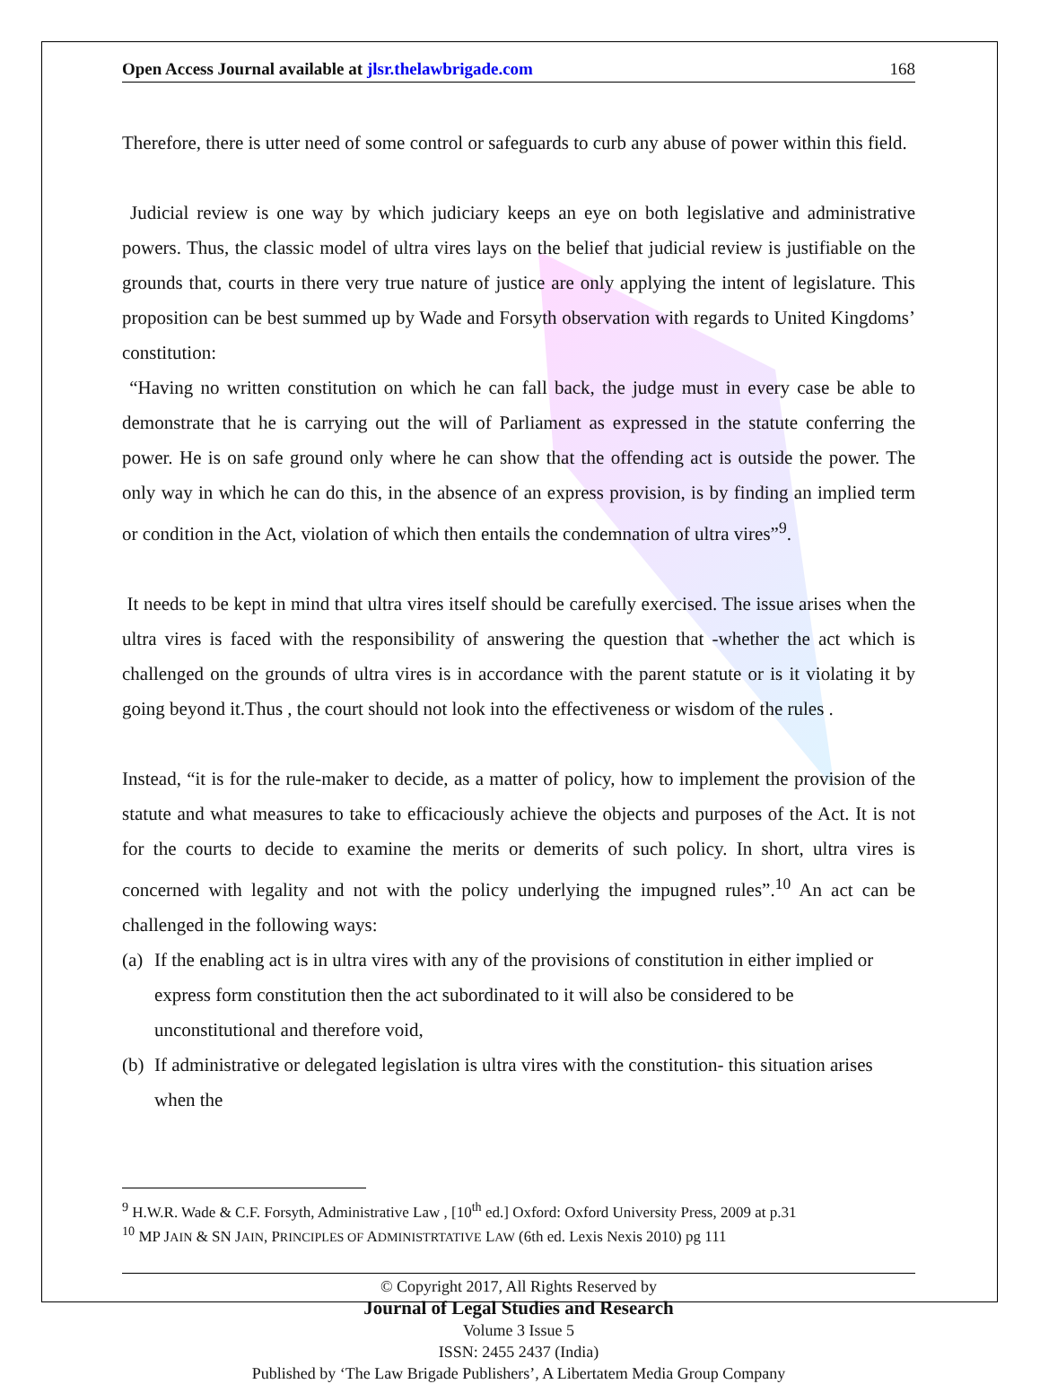Open Access Journal available at jlsr.thelawbrigade.com 168
Therefore, there is utter need of some control or safeguards to curb any abuse of power within this field.
Judicial review is one way by which judiciary keeps an eye on both legislative and administrative powers. Thus, the classic model of ultra vires lays on the belief that judicial review is justifiable on the grounds that, courts in there very true nature of justice are only applying the intent of legislature. This proposition can be best summed up by Wade and Forsyth observation with regards to United Kingdoms’ constitution:
“Having no written constitution on which he can fall back, the judge must in every case be able to demonstrate that he is carrying out the will of Parliament as expressed in the statute conferring the power. He is on safe ground only where he can show that the offending act is outside the power. The only way in which he can do this, in the absence of an express provision, is by finding an implied term or condition in the Act, violation of which then entails the condemnation of ultra vires”<sup>9</sup>.
It needs to be kept in mind that ultra vires itself should be carefully exercised. The issue arises when the ultra vires is faced with the responsibility of answering the question that -whether the act which is challenged on the grounds of ultra vires is in accordance with the parent statute or is it violating it by going beyond it.Thus , the court should not look into the effectiveness or wisdom of the rules .
Instead, “it is for the rule-maker to decide, as a matter of policy, how to implement the provision of the statute and what measures to take to efficaciously achieve the objects and purposes of the Act. It is not for the courts to decide to examine the merits or demerits of such policy. In short, ultra vires is concerned with legality and not with the policy underlying the impugned rules”.<sup>10</sup> An act can be challenged in the following ways:
(a) If the enabling act is in ultra vires with any of the provisions of constitution in either implied or express form constitution then the act subordinated to it will also be considered to be unconstitutional and therefore void,
(b) If administrative or delegated legislation is ultra vires with the constitution- this situation arises when the
<sup>9</sup> H.W.R. Wade & C.F. Forsyth, Administrative Law , [10<sup>th</sup> ed.] Oxford: Oxford University Press, 2009 at p.31
<sup>10</sup> MP JAIN & SN JAIN, PRINCIPLES OF ADMINISTRTATIVE LAW (6th ed. Lexis Nexis 2010) pg 111
© Copyright 2017, All Rights Reserved by
Journal of Legal Studies and Research
Volume 3 Issue 5
ISSN: 2455 2437 (India)
Published by ‘The Law Brigade Publishers’, A Libertatem Media Group Company